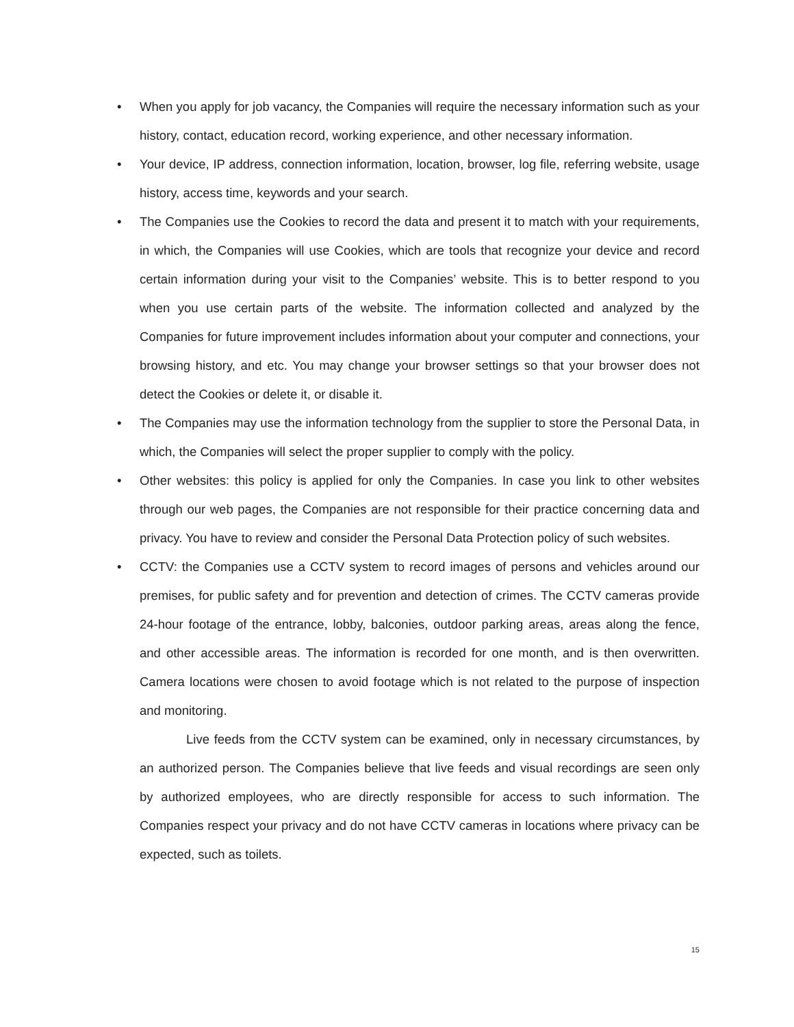• When you apply for job vacancy, the Companies will require the necessary information such as your history, contact, education record, working experience, and other necessary information.
• Your device, IP address, connection information, location, browser, log file, referring website, usage history, access time, keywords and your search.
• The Companies use the Cookies to record the data and present it to match with your requirements, in which, the Companies will use Cookies, which are tools that recognize your device and record certain information during your visit to the Companies’ website. This is to better respond to you when you use certain parts of the website. The information collected and analyzed by the Companies for future improvement includes information about your computer and connections, your browsing history, and etc. You may change your browser settings so that your browser does not detect the Cookies or delete it, or disable it.
• The Companies may use the information technology from the supplier to store the Personal Data, in which, the Companies will select the proper supplier to comply with the policy.
• Other websites: this policy is applied for only the Companies. In case you link to other websites through our web pages, the Companies are not responsible for their practice concerning data and privacy. You have to review and consider the Personal Data Protection policy of such websites.
• CCTV: the Companies use a CCTV system to record images of persons and vehicles around our premises, for public safety and for prevention and detection of crimes. The CCTV cameras provide 24-hour footage of the entrance, lobby, balconies, outdoor parking areas, areas along the fence, and other accessible areas. The information is recorded for one month, and is then overwritten. Camera locations were chosen to avoid footage which is not related to the purpose of inspection and monitoring.
Live feeds from the CCTV system can be examined, only in necessary circumstances, by an authorized person. The Companies believe that live feeds and visual recordings are seen only by authorized employees, who are directly responsible for access to such information. The Companies respect your privacy and do not have CCTV cameras in locations where privacy can be expected, such as toilets.
15